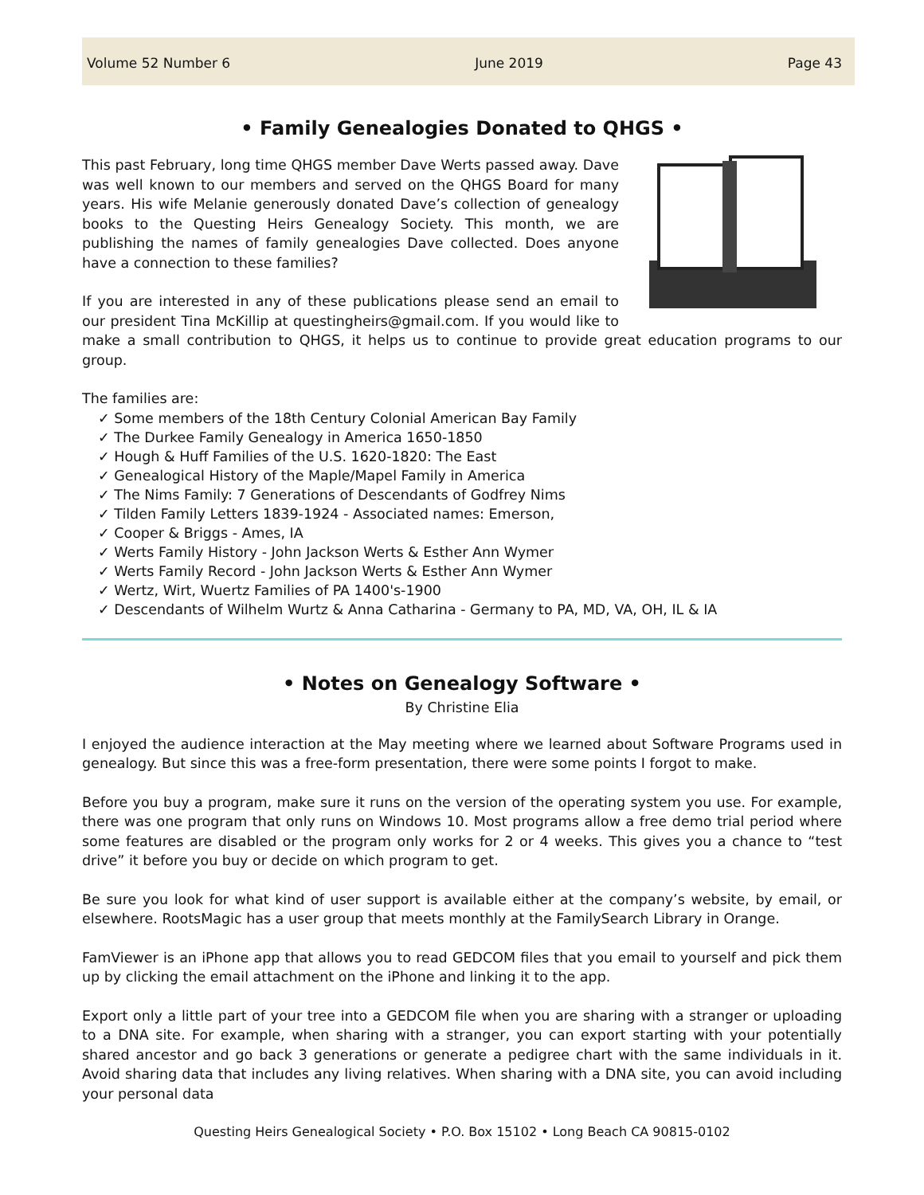Volume 52 Number 6 June 2019 Page 43
• Family Genealogies Donated to QHGS •
This past February, long time QHGS member Dave Werts passed away. Dave was well known to our members and served on the QHGS Board for many years. His wife Melanie generously donated Dave’s collection of genealogy books to the Questing Heirs Genealogy Society. This month, we are publishing the names of family genealogies Dave collected. Does anyone have a connection to these families?
If you are interested in any of these publications please send an email to our president Tina McKillip at questingheirs@gmail.com. If you would like to make a small contribution to QHGS, it helps us to continue to provide great education programs to our group.
The families are:
✓ Some members of the 18th Century Colonial American Bay Family
✓ The Durkee Family Genealogy in America 1650-1850
✓ Hough & Huff Families of the U.S. 1620-1820: The East
✓ Genealogical History of the Maple/Mapel Family in America
✓ The Nims Family: 7 Generations of Descendants of Godfrey Nims
✓ Tilden Family Letters 1839-1924 - Associated names: Emerson,
✓ Cooper & Briggs - Ames, IA
✓ Werts Family History - John Jackson Werts & Esther Ann Wymer
✓ Werts Family Record - John Jackson Werts & Esther Ann Wymer
✓ Wertz, Wirt, Wuertz Families of PA 1400's-1900
✓ Descendants of Wilhelm Wurtz & Anna Catharina - Germany to PA, MD, VA, OH, IL & IA
• Notes on Genealogy Software •
By Christine Elia
I enjoyed the audience interaction at the May meeting where we learned about Software Programs used in genealogy. But since this was a free-form presentation, there were some points I forgot to make.
Before you buy a program, make sure it runs on the version of the operating system you use. For example, there was one program that only runs on Windows 10. Most programs allow a free demo trial period where some features are disabled or the program only works for 2 or 4 weeks. This gives you a chance to “test drive” it before you buy or decide on which program to get.
Be sure you look for what kind of user support is available either at the company’s website, by email, or elsewhere. RootsMagic has a user group that meets monthly at the FamilySearch Library in Orange.
FamViewer is an iPhone app that allows you to read GEDCOM files that you email to yourself and pick them up by clicking the email attachment on the iPhone and linking it to the app.
Export only a little part of your tree into a GEDCOM file when you are sharing with a stranger or uploading to a DNA site. For example, when sharing with a stranger, you can export starting with your potentially shared ancestor and go back 3 generations or generate a pedigree chart with the same individuals in it. Avoid sharing data that includes any living relatives. When sharing with a DNA site, you can avoid including your personal data
Questing Heirs Genealogical Society • P.O. Box 15102 • Long Beach CA 90815-0102